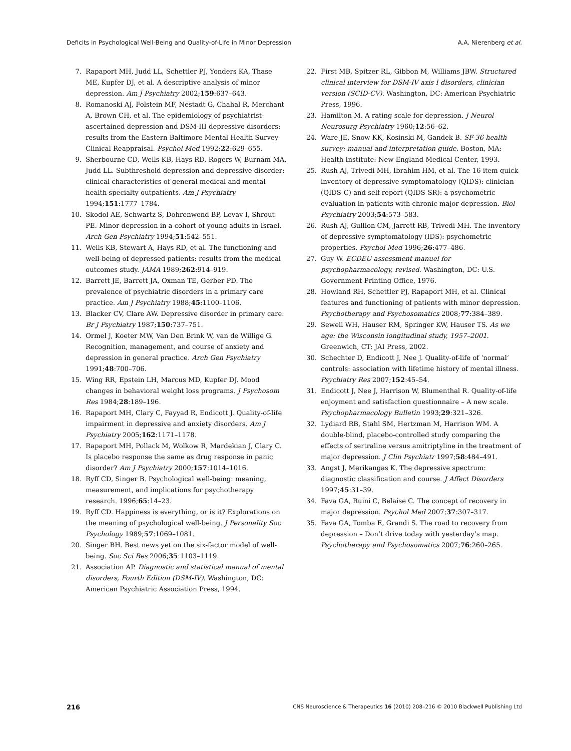Deficits in Psychological Well-Being and Quality-of-Life in Minor Depression A.A. Nierenberg et al.
7. Rapaport MH, Judd LL, Schettler PJ, Yonders KA, Thase ME, Kupfer DJ, et al. A descriptive analysis of minor depression. Am J Psychiatry 2002;159:637–643.
8. Romanoski AJ, Folstein MF, Nestadt G, Chahal R, Merchant A, Brown CH, et al. The epidemiology of psychiatrist-ascertained depression and DSM-III depressive disorders: results from the Eastern Baltimore Mental Health Survey Clinical Reappraisal. Psychol Med 1992;22:629–655.
9. Sherbourne CD, Wells KB, Hays RD, Rogers W, Burnam MA, Judd LL. Subthreshold depression and depressive disorder: clinical characteristics of general medical and mental health specialty outpatients. Am J Psychiatry 1994;151:1777–1784.
10. Skodol AE, Schwartz S, Dohrenwend BP, Levav I, Shrout PE. Minor depression in a cohort of young adults in Israel. Arch Gen Psychiatry 1994;51:542–551.
11. Wells KB, Stewart A, Hays RD, et al. The functioning and well-being of depressed patients: results from the medical outcomes study. JAMA 1989;262:914–919.
12. Barrett JE, Barrett JA, Oxman TE, Gerber PD. The prevalence of psychiatric disorders in a primary care practice. Am J Psychiatry 1988;45:1100–1106.
13. Blacker CV, Clare AW. Depressive disorder in primary care. Br J Psychiatry 1987;150:737–751.
14. Ormel J, Koeter MW, Van Den Brink W, van de Willige G. Recognition, management, and course of anxiety and depression in general practice. Arch Gen Psychiatry 1991;48:700–706.
15. Wing RR, Epstein LH, Marcus MD, Kupfer DJ. Mood changes in behavioral weight loss programs. J Psychosom Res 1984;28:189–196.
16. Rapaport MH, Clary C, Fayyad R, Endicott J. Quality-of-life impairment in depressive and anxiety disorders. Am J Psychiatry 2005;162:1171–1178.
17. Rapaport MH, Pollack M, Wolkow R, Mardekian J, Clary C. Is placebo response the same as drug response in panic disorder? Am J Psychiatry 2000;157:1014–1016.
18. Ryff CD, Singer B. Psychological well-being: meaning, measurement, and implications for psychotherapy research. 1996;65:14–23.
19. Ryff CD. Happiness is everything, or is it? Explorations on the meaning of psychological well-being. J Personality Soc Psychology 1989;57:1069–1081.
20. Singer BH. Best news yet on the six-factor model of well-being. Soc Sci Res 2006;35:1103–1119.
21. Association AP. Diagnostic and statistical manual of mental disorders, Fourth Edition (DSM-IV). Washington, DC: American Psychiatric Association Press, 1994.
22. First MB, Spitzer RL, Gibbon M, Williams JBW. Structured clinical interview for DSM-IV axis I disorders, clinician version (SCID-CV). Washington, DC: American Psychiatric Press, 1996.
23. Hamilton M. A rating scale for depression. J Neurol Neurosurg Psychiatry 1960;12:56–62.
24. Ware JE, Snow KK, Kosinski M, Gandek B. SF-36 health survey: manual and interpretation guide. Boston, MA: Health Institute: New England Medical Center, 1993.
25. Rush AJ, Trivedi MH, Ibrahim HM, et al. The 16-item quick inventory of depressive symptomatology (QIDS): clinician (QIDS-C) and self-report (QIDS-SR): a psychometric evaluation in patients with chronic major depression. Biol Psychiatry 2003;54:573–583.
26. Rush AJ, Gullion CM, Jarrett RB, Trivedi MH. The inventory of depressive symptomatology (IDS): psychometric properties. Psychol Med 1996;26:477–486.
27. Guy W. ECDEU assessment manuel for psychopharmacology, revised. Washington, DC: U.S. Government Printing Office, 1976.
28. Howland RH, Schettler PJ, Rapaport MH, et al. Clinical features and functioning of patients with minor depression. Psychotherapy and Psychosomatics 2008;77:384–389.
29. Sewell WH, Hauser RM, Springer KW, Hauser TS. As we age: the Wisconsin longitudinal study, 1957–2001. Greenwich, CT: JAI Press, 2002.
30. Schechter D, Endicott J, Nee J. Quality-of-life of ‘normal’ controls: association with lifetime history of mental illness. Psychiatry Res 2007;152:45–54.
31. Endicott J, Nee J, Harrison W, Blumenthal R. Quality-of-life enjoyment and satisfaction questionnaire – A new scale. Psychopharmacology Bulletin 1993;29:321–326.
32. Lydiard RB, Stahl SM, Hertzman M, Harrison WM. A double-blind, placebo-controlled study comparing the effects of sertraline versus amitriptyline in the treatment of major depression. J Clin Psychiatr 1997;58:484–491.
33. Angst J, Merikangas K. The depressive spectrum: diagnostic classification and course. J Affect Disorders 1997;45:31–39.
34. Fava GA, Ruini C, Belaise C. The concept of recovery in major depression. Psychol Med 2007;37:307–317.
35. Fava GA, Tomba E, Grandi S. The road to recovery from depression – Don’t drive today with yesterday’s map. Psychotherapy and Psychosomatics 2007;76:260–265.
216 CNS Neuroscience & Therapeutics 16 (2010) 208–216 © 2010 Blackwell Publishing Ltd